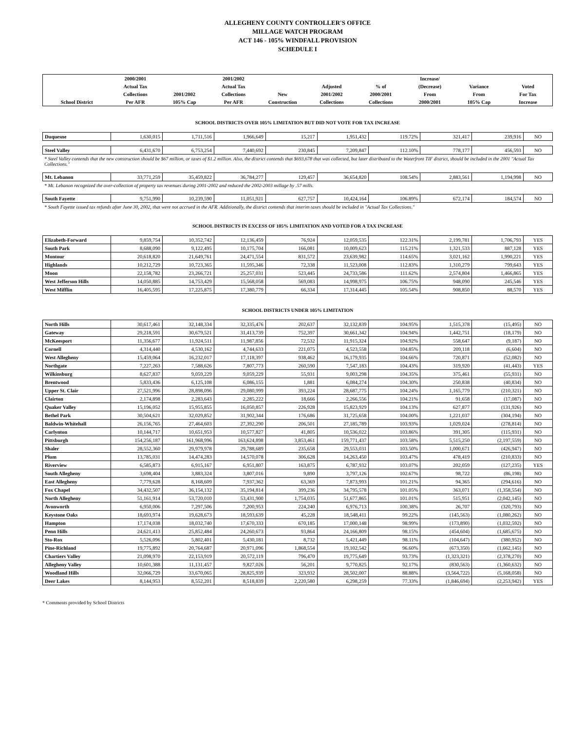ALLEGHENY COUNTY CONTROLLER'S OFFICE
MILLAGE WATCH PROGRAM
ACT 146 - 105% WINDFALL PROVISION
SCHEDULE I
| | 2000/2001 | | 2001/2002 | | | | Increase/ | | |
| --- | --- | --- | --- | --- | --- | --- | --- | --- | --- |
| | Actual Tax | | Actual Tax | | Adjusted | % of | (Decrease) | Variance | Voted |
| | Collections | 2001/2002 | Collections | New | 2001/2002 | 2000/2001 | From | From | For Tax |
| School District | Per AFR | 105% Cap | Per AFR | Construction | Collections | Collections | 2000/2001 | 105% Cap | Increase |
SCHOOL DISTRICTS OVER 105% LIMITATION BUT DID NOT VOTE FOR TAX INCREASE
| Duquesne | 1,630,015 | 1,711,516 | 1,966,649 | 15,217 | 1,951,432 | 119.72% | 321,417 | 239,916 | NO |
| Steel Valley | 6,431,670 | 6,753,254 | 7,440,692 | 230,845 | 7,209,847 | 112.10% | 778,177 | 456,593 | NO |
* Steel Valley contends that the new construction should be $67 million, or taxes of $1.2 million. Also, the district contends that $693,678 that was collected, but later distributed to the Waterfront TIF district, should be included in the 2001 "Actual Tax Collections."
| Mt. Lebanon | 33,771,259 | 35,459,822 | 36,784,277 | 129,457 | 36,654,820 | 108.54% | 2,883,561 | 1,194,998 | NO |
* Mt. Lebanon recognized the over-collection of property tax revenues during 2001-2002 and reduced the 2002-2003 millage by .57 mills.
| South Fayette | 9,751,990 | 10,239,590 | 11,051,921 | 627,757 | 10,424,164 | 106.89% | 672,174 | 184,574 | NO |
* South Fayette issued tax refunds after June 30, 2002, that were not accrued in the AFR. Additionally, the district contends that interim taxes should be included in "Actual Tax Collections."
SCHOOL DISTRICTS IN EXCESS OF 105% LIMITATION AND VOTED FOR A TAX INCREASE
| Elizabeth-Forward | 9,859,754 | 10,352,742 | 12,136,459 | 76,924 | 12,059,535 | 122.31% | 2,199,781 | 1,706,793 | YES |
| South Park | 8,688,090 | 9,122,495 | 10,175,704 | 166,081 | 10,009,623 | 115.21% | 1,321,533 | 887,128 | YES |
| Montour | 20,618,820 | 21,649,761 | 24,471,554 | 831,572 | 23,639,982 | 114.65% | 3,021,162 | 1,990,221 | YES |
| Highlands | 10,212,729 | 10,723,365 | 11,595,346 | 72,338 | 11,523,008 | 112.83% | 1,310,279 | 799,643 | YES |
| Moon | 22,158,782 | 23,266,721 | 25,257,031 | 523,445 | 24,733,586 | 111.62% | 2,574,804 | 1,466,865 | YES |
| West Jefferson Hills | 14,050,885 | 14,753,429 | 15,568,058 | 569,083 | 14,998,975 | 106.75% | 948,090 | 245,546 | YES |
| West Mifflin | 16,405,595 | 17,225,875 | 17,380,779 | 66,334 | 17,314,445 | 105.54% | 908,850 | 88,570 | YES |
SCHOOL DISTRICTS UNDER 105% LIMITATION
| North Hills | 30,617,461 | 32,148,334 | 32,335,476 | 202,637 | 32,132,839 | 104.95% | 1,515,378 | (15,495) | NO |
| Gateway | 29,218,591 | 30,679,521 | 31,413,739 | 752,397 | 30,661,342 | 104.94% | 1,442,751 | (18,179) | NO |
| McKeesport | 11,356,677 | 11,924,511 | 11,987,856 | 72,532 | 11,915,324 | 104.92% | 558,647 | (9,187) | NO |
| Cornell | 4,314,440 | 4,530,162 | 4,744,633 | 221,075 | 4,523,558 | 104.85% | 209,118 | (6,604) | NO |
| West Allegheny | 15,459,064 | 16,232,017 | 17,118,397 | 938,462 | 16,179,935 | 104.66% | 720,871 | (52,082) | NO |
| Northgate | 7,227,263 | 7,588,626 | 7,807,773 | 260,590 | 7,547,183 | 104.43% | 319,920 | (41,443) | YES |
| Wilkinsburg | 8,627,837 | 9,059,229 | 9,059,229 | 55,931 | 9,003,298 | 104.35% | 375,461 | (55,931) | NO |
| Brentwood | 5,833,436 | 6,125,108 | 6,086,155 | 1,881 | 6,084,274 | 104.30% | 250,838 | (40,834) | NO |
| Upper St. Clair | 27,521,996 | 28,898,096 | 29,080,999 | 393,224 | 28,687,775 | 104.24% | 1,165,779 | (210,321) | NO |
| Clairton | 2,174,898 | 2,283,643 | 2,285,222 | 18,666 | 2,266,556 | 104.21% | 91,658 | (17,087) | NO |
| Quaker Valley | 15,196,052 | 15,955,855 | 16,050,857 | 226,928 | 15,823,929 | 104.13% | 627,877 | (131,926) | NO |
| Bethel Park | 30,504,621 | 32,029,852 | 31,902,344 | 176,686 | 31,725,658 | 104.00% | 1,221,037 | (304,194) | NO |
| Baldwin-Whitehall | 26,156,765 | 27,464,603 | 27,392,290 | 206,501 | 27,185,789 | 103.93% | 1,029,024 | (278,814) | NO |
| Carlynton | 10,144,717 | 10,651,953 | 10,577,827 | 41,805 | 10,536,022 | 103.86% | 391,305 | (115,931) | NO |
| Pittsburgh | 154,256,187 | 161,968,996 | 163,624,898 | 3,853,461 | 159,771,437 | 103.58% | 5,515,250 | (2,197,559) | NO |
| Shaler | 28,552,360 | 29,979,978 | 29,788,689 | 235,658 | 29,553,031 | 103.50% | 1,000,671 | (426,947) | NO |
| Plum | 13,785,031 | 14,474,283 | 14,570,078 | 306,628 | 14,263,450 | 103.47% | 478,419 | (210,833) | NO |
| Riverview | 6,585,873 | 6,915,167 | 6,951,807 | 163,875 | 6,787,932 | 103.07% | 202,059 | (127,235) | YES |
| South Allegheny | 3,698,404 | 3,883,324 | 3,807,016 | 9,890 | 3,797,126 | 102.67% | 98,722 | (86,198) | NO |
| East Allegheny | 7,779,628 | 8,168,609 | 7,937,362 | 63,369 | 7,873,993 | 101.21% | 94,365 | (294,616) | NO |
| Fox Chapel | 34,432,507 | 36,154,132 | 35,194,814 | 399,236 | 34,795,578 | 101.05% | 363,071 | (1,358,554) | NO |
| North Allegheny | 51,161,914 | 53,720,010 | 53,431,900 | 1,754,035 | 51,677,865 | 101.01% | 515,951 | (2,042,145) | NO |
| Avonworth | 6,950,006 | 7,297,506 | 7,200,953 | 224,240 | 6,976,713 | 100.38% | 26,707 | (320,793) | NO |
| Keystone Oaks | 18,693,974 | 19,628,673 | 18,593,639 | 45,228 | 18,548,411 | 99.22% | (145,563) | (1,080,262) | NO |
| Hampton | 17,174,038 | 18,032,740 | 17,670,333 | 670,185 | 17,000,148 | 98.99% | (173,890) | (1,032,592) | NO |
| Penn Hills | 24,621,413 | 25,852,484 | 24,260,673 | 93,864 | 24,166,809 | 98.15% | (454,604) | (1,685,675) | NO |
| Sto-Rox | 5,526,096 | 5,802,401 | 5,430,181 | 8,732 | 5,421,449 | 98.11% | (104,647) | (380,952) | NO |
| Pine-Richland | 19,775,892 | 20,764,687 | 20,971,096 | 1,868,554 | 19,102,542 | 96.60% | (673,350) | (1,662,145) | NO |
| Chartiers Valley | 21,098,970 | 22,153,919 | 20,572,119 | 796,470 | 19,775,649 | 93.73% | (1,323,321) | (2,378,270) | NO |
| Allegheny Valley | 10,601,388 | 11,131,457 | 9,827,026 | 56,201 | 9,770,825 | 92.17% | (830,563) | (1,360,632) | NO |
| Woodland Hills | 32,066,729 | 33,670,065 | 28,825,939 | 323,932 | 28,502,007 | 88.88% | (3,564,722) | (5,168,058) | NO |
| Deer Lakes | 8,144,953 | 8,552,201 | 8,518,839 | 2,220,580 | 6,298,259 | 77.33% | (1,846,694) | (2,253,942) | YES |
* Comments provided by School Districts